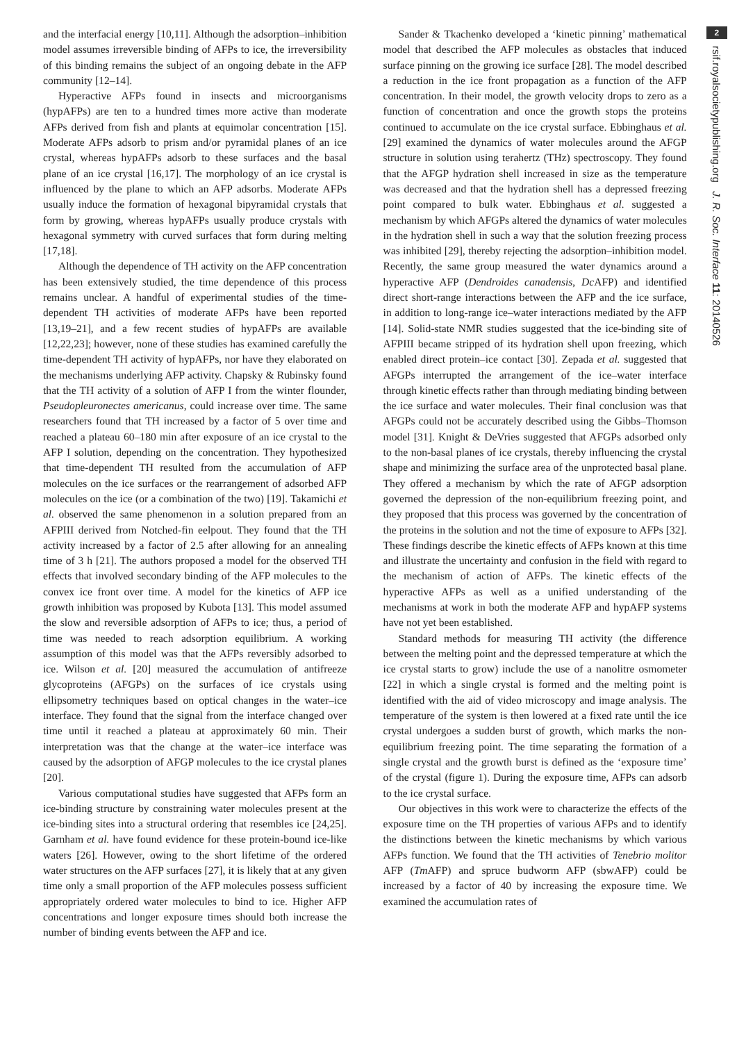and the interfacial energy [10,11]. Although the adsorption–inhibition model assumes irreversible binding of AFPs to ice, the irreversibility of this binding remains the subject of an ongoing debate in the AFP community [12–14].
Hyperactive AFPs found in insects and microorganisms (hypAFPs) are ten to a hundred times more active than moderate AFPs derived from fish and plants at equimolar concentration [15]. Moderate AFPs adsorb to prism and/or pyramidal planes of an ice crystal, whereas hypAFPs adsorb to these surfaces and the basal plane of an ice crystal [16,17]. The morphology of an ice crystal is influenced by the plane to which an AFP adsorbs. Moderate AFPs usually induce the formation of hexagonal bipyramidal crystals that form by growing, whereas hypAFPs usually produce crystals with hexagonal symmetry with curved surfaces that form during melting [17,18].
Although the dependence of TH activity on the AFP concentration has been extensively studied, the time dependence of this process remains unclear. A handful of experimental studies of the time-dependent TH activities of moderate AFPs have been reported [13,19–21], and a few recent studies of hypAFPs are available [12,22,23]; however, none of these studies has examined carefully the time-dependent TH activity of hypAFPs, nor have they elaborated on the mechanisms underlying AFP activity. Chapsky & Rubinsky found that the TH activity of a solution of AFP I from the winter flounder, Pseudopleuronectes americanus, could increase over time. The same researchers found that TH increased by a factor of 5 over time and reached a plateau 60–180 min after exposure of an ice crystal to the AFP I solution, depending on the concentration. They hypothesized that time-dependent TH resulted from the accumulation of AFP molecules on the ice surfaces or the rearrangement of adsorbed AFP molecules on the ice (or a combination of the two) [19]. Takamichi et al. observed the same phenomenon in a solution prepared from an AFPIII derived from Notched-fin eelpout. They found that the TH activity increased by a factor of 2.5 after allowing for an annealing time of 3 h [21]. The authors proposed a model for the observed TH effects that involved secondary binding of the AFP molecules to the convex ice front over time. A model for the kinetics of AFP ice growth inhibition was proposed by Kubota [13]. This model assumed the slow and reversible adsorption of AFPs to ice; thus, a period of time was needed to reach adsorption equilibrium. A working assumption of this model was that the AFPs reversibly adsorbed to ice. Wilson et al. [20] measured the accumulation of antifreeze glycoproteins (AFGPs) on the surfaces of ice crystals using ellipsometry techniques based on optical changes in the water–ice interface. They found that the signal from the interface changed over time until it reached a plateau at approximately 60 min. Their interpretation was that the change at the water–ice interface was caused by the adsorption of AFGP molecules to the ice crystal planes [20].
Various computational studies have suggested that AFPs form an ice-binding structure by constraining water molecules present at the ice-binding sites into a structural ordering that resembles ice [24,25]. Garnham et al. have found evidence for these protein-bound ice-like waters [26]. However, owing to the short lifetime of the ordered water structures on the AFP surfaces [27], it is likely that at any given time only a small proportion of the AFP molecules possess sufficient appropriately ordered water molecules to bind to ice. Higher AFP concentrations and longer exposure times should both increase the number of binding events between the AFP and ice.
Sander & Tkachenko developed a ‘kinetic pinning’ mathematical model that described the AFP molecules as obstacles that induced surface pinning on the growing ice surface [28]. The model described a reduction in the ice front propagation as a function of the AFP concentration. In their model, the growth velocity drops to zero as a function of concentration and once the growth stops the proteins continued to accumulate on the ice crystal surface. Ebbinghaus et al. [29] examined the dynamics of water molecules around the AFGP structure in solution using terahertz (THz) spectroscopy. They found that the AFGP hydration shell increased in size as the temperature was decreased and that the hydration shell has a depressed freezing point compared to bulk water. Ebbinghaus et al. suggested a mechanism by which AFGPs altered the dynamics of water molecules in the hydration shell in such a way that the solution freezing process was inhibited [29], thereby rejecting the adsorption–inhibition model. Recently, the same group measured the water dynamics around a hyperactive AFP (Dendroides canadensis, Dc AFP) and identified direct short-range interactions between the AFP and the ice surface, in addition to long-range ice–water interactions mediated by the AFP [14]. Solid-state NMR studies suggested that the ice-binding site of AFPIII became stripped of its hydration shell upon freezing, which enabled direct protein–ice contact [30]. Zepada et al. suggested that AFGPs interrupted the arrangement of the ice–water interface through kinetic effects rather than through mediating binding between the ice surface and water molecules. Their final conclusion was that AFGPs could not be accurately described using the Gibbs–Thomson model [31]. Knight & DeVries suggested that AFGPs adsorbed only to the non-basal planes of ice crystals, thereby influencing the crystal shape and minimizing the surface area of the unprotected basal plane. They offered a mechanism by which the rate of AFGP adsorption governed the depression of the non-equilibrium freezing point, and they proposed that this process was governed by the concentration of the proteins in the solution and not the time of exposure to AFPs [32]. These findings describe the kinetic effects of AFPs known at this time and illustrate the uncertainty and confusion in the field with regard to the mechanism of action of AFPs. The kinetic effects of the hyperactive AFPs as well as a unified understanding of the mechanisms at work in both the moderate AFP and hypAFP systems have not yet been established.
Standard methods for measuring TH activity (the difference between the melting point and the depressed temperature at which the ice crystal starts to grow) include the use of a nanolitre osmometer [22] in which a single crystal is formed and the melting point is identified with the aid of video microscopy and image analysis. The temperature of the system is then lowered at a fixed rate until the ice crystal undergoes a sudden burst of growth, which marks the non-equilibrium freezing point. The time separating the formation of a single crystal and the growth burst is defined as the ‘exposure time’ of the crystal (figure 1). During the exposure time, AFPs can adsorb to the ice crystal surface.
Our objectives in this work were to characterize the effects of the exposure time on the TH properties of various AFPs and to identify the distinctions between the kinetic mechanisms by which various AFPs function. We found that the TH activities of Tenebrio molitor AFP (Tm AFP) and spruce budworm AFP (sbwAFP) could be increased by a factor of 40 by increasing the exposure time. We examined the accumulation rates of
2
rsif.royalsocietypublishing.org J. R. Soc. Interface 11: 20140526